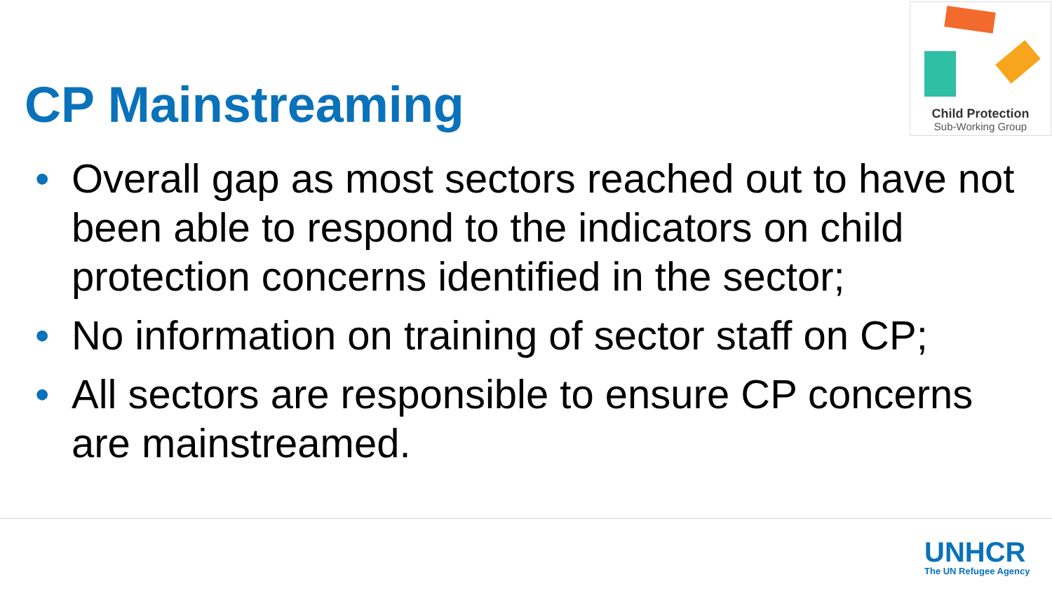CP Mainstreaming
Child Protection
Sub-Working Group
• Overall gap as most sectors reached out to have not been able to respond to the indicators on child protection concerns identified in the sector;
• No information on training of sector staff on CP;
• All sectors are responsible to ensure CP concerns are mainstreamed.
UNHCR
The UN Refugee Agency